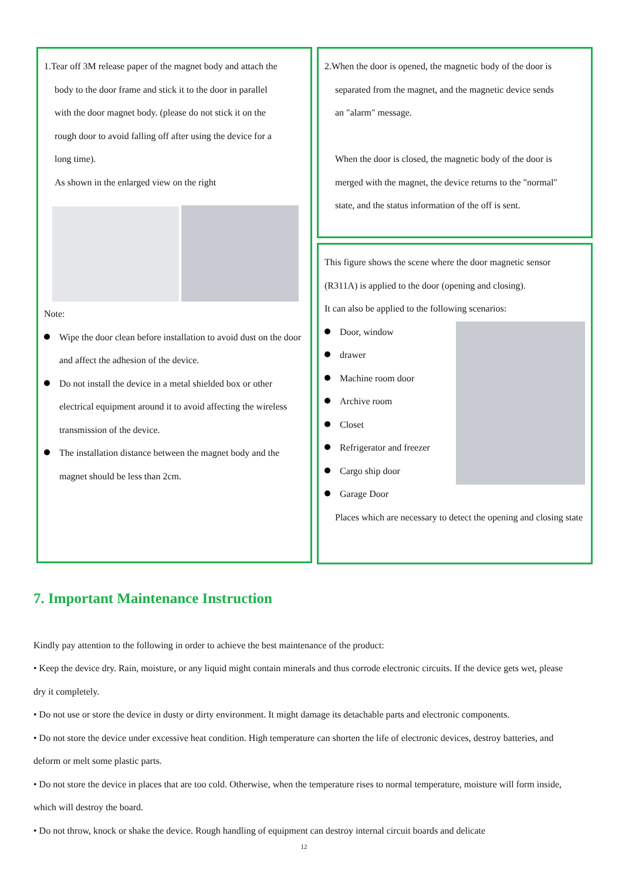1.Tear off 3M release paper of the magnet body and attach the
body to the door frame and stick it to the door in parallel
with the door magnet body. (please do not stick it on the
rough door to avoid falling off after using the device for a
long time).
As shown in the enlarged view on the right
Note:
Wipe the door clean before installation to avoid dust on the door and affect the adhesion of the device.
Do not install the device in a metal shielded box or other electrical equipment around it to avoid affecting the wireless transmission of the device.
The installation distance between the magnet body and the magnet should be less than 2cm.
2.When the door is opened, the magnetic body of the door is
separated from the magnet, and the magnetic device sends
an "alarm" message.
When the door is closed, the magnetic body of the door is
merged with the magnet, the device returns to the "normal"
state, and the status information of the off is sent.
This figure shows the scene where the door magnetic sensor (R311A) is applied to the door (opening and closing).
It can also be applied to the following scenarios:
Door, window
drawer
Machine room door
Archive room
Closet
Refrigerator and freezer
Cargo ship door
Garage Door
Places which are necessary to detect the opening and closing state
7. Important Maintenance Instruction
Kindly pay attention to the following in order to achieve the best maintenance of the product:
• Keep the device dry. Rain, moisture, or any liquid might contain minerals and thus corrode electronic circuits. If the device gets wet, please dry it completely.
• Do not use or store the device in dusty or dirty environment. It might damage its detachable parts and electronic components.
• Do not store the device under excessive heat condition. High temperature can shorten the life of electronic devices, destroy batteries, and deform or melt some plastic parts.
• Do not store the device in places that are too cold. Otherwise, when the temperature rises to normal temperature, moisture will form inside, which will destroy the board.
• Do not throw, knock or shake the device. Rough handling of equipment can destroy internal circuit boards and delicate
12